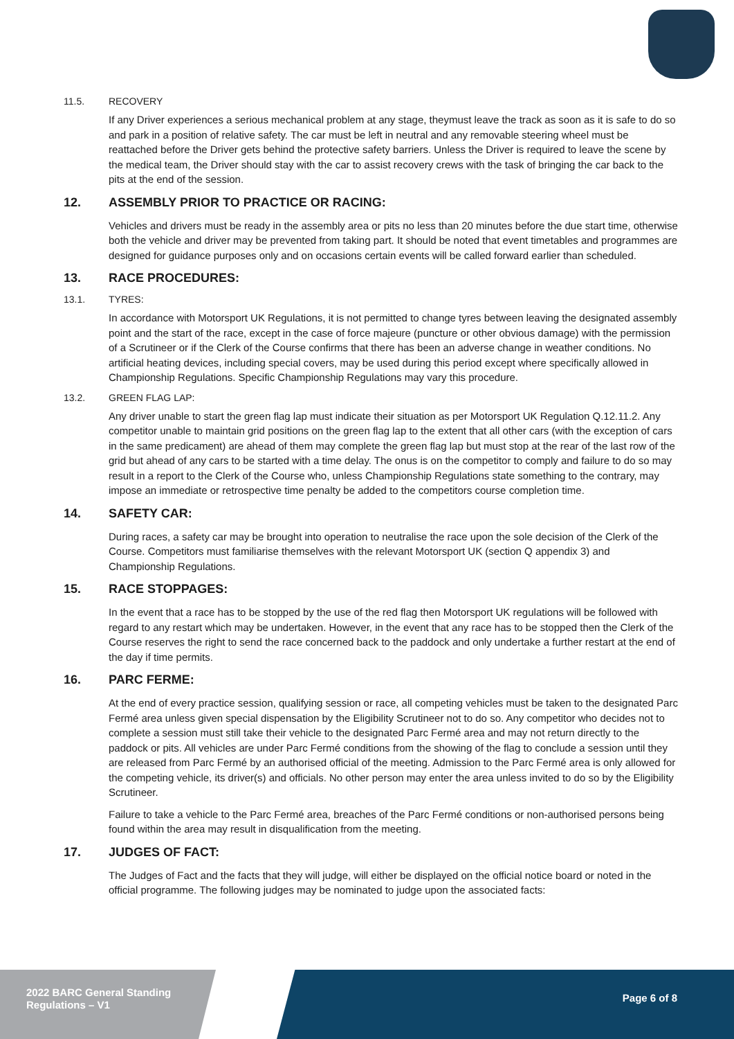11.5. RECOVERY
If any Driver experiences a serious mechanical problem at any stage, theymust leave the track as soon as it is safe to do so and park in a position of relative safety. The car must be left in neutral and any removable steering wheel must be reattached before the Driver gets behind the protective safety barriers. Unless the Driver is required to leave the scene by the medical team, the Driver should stay with the car to assist recovery crews with the task of bringing the car back to the pits at the end of the session.
12. ASSEMBLY PRIOR TO PRACTICE OR RACING:
Vehicles and drivers must be ready in the assembly area or pits no less than 20 minutes before the due start time, otherwise both the vehicle and driver may be prevented from taking part. It should be noted that event timetables and programmes are designed for guidance purposes only and on occasions certain events will be called forward earlier than scheduled.
13. RACE PROCEDURES:
13.1. TYRES:
In accordance with Motorsport UK Regulations, it is not permitted to change tyres between leaving the designated assembly point and the start of the race, except in the case of force majeure (puncture or other obvious damage) with the permission of a Scrutineer or if the Clerk of the Course confirms that there has been an adverse change in weather conditions. No artificial heating devices, including special covers, may be used during this period except where specifically allowed in Championship Regulations. Specific Championship Regulations may vary this procedure.
13.2. GREEN FLAG LAP:
Any driver unable to start the green flag lap must indicate their situation as per Motorsport UK Regulation Q.12.11.2. Any competitor unable to maintain grid positions on the green flag lap to the extent that all other cars (with the exception of cars in the same predicament) are ahead of them may complete the green flag lap but must stop at the rear of the last row of the grid but ahead of any cars to be started with a time delay. The onus is on the competitor to comply and failure to do so may result in a report to the Clerk of the Course who, unless Championship Regulations state something to the contrary, may impose an immediate or retrospective time penalty be added to the competitors course completion time.
14. SAFETY CAR:
During races, a safety car may be brought into operation to neutralise the race upon the sole decision of the Clerk of the Course. Competitors must familiarise themselves with the relevant Motorsport UK (section Q appendix 3) and Championship Regulations.
15. RACE STOPPAGES:
In the event that a race has to be stopped by the use of the red flag then Motorsport UK regulations will be followed with regard to any restart which may be undertaken. However, in the event that any race has to be stopped then the Clerk of the Course reserves the right to send the race concerned back to the paddock and only undertake a further restart at the end of the day if time permits.
16. PARC FERME:
At the end of every practice session, qualifying session or race, all competing vehicles must be taken to the designated Parc Fermé area unless given special dispensation by the Eligibility Scrutineer not to do so. Any competitor who decides not to complete a session must still take their vehicle to the designated Parc Fermé area and may not return directly to the paddock or pits. All vehicles are under Parc Fermé conditions from the showing of the flag to conclude a session until they are released from Parc Fermé by an authorised official of the meeting. Admission to the Parc Fermé area is only allowed for the competing vehicle, its driver(s) and officials. No other person may enter the area unless invited to do so by the Eligibility Scrutineer.
Failure to take a vehicle to the Parc Fermé area, breaches of the Parc Fermé conditions or non-authorised persons being found within the area may result in disqualification from the meeting.
17. JUDGES OF FACT:
The Judges of Fact and the facts that they will judge, will either be displayed on the official notice board or noted in the official programme. The following judges may be nominated to judge upon the associated facts:
2022 BARC General Standing
Regulations – V1
Page 6 of 8